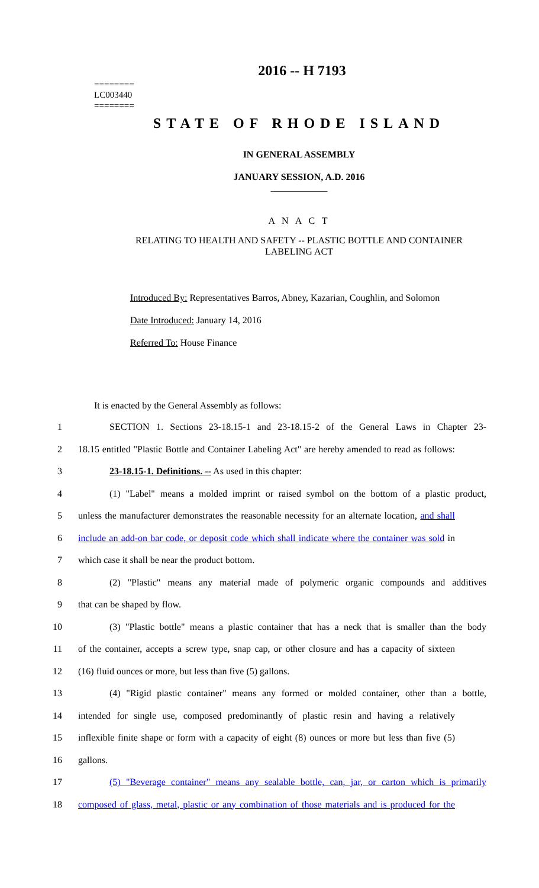2016 -- H 7193
========
LC003440
========
STATE OF RHODE ISLAND
IN GENERAL ASSEMBLY
JANUARY SESSION, A.D. 2016
____________
A N A C T
RELATING TO HEALTH AND SAFETY -- PLASTIC BOTTLE AND CONTAINER
LABELING ACT
Introduced By: Representatives Barros, Abney, Kazarian, Coughlin, and Solomon
Date Introduced: January 14, 2016
Referred To: House Finance
It is enacted by the General Assembly as follows:
1 SECTION 1. Sections 23-18.15-1 and 23-18.15-2 of the General Laws in Chapter 23-
2 18.15 entitled "Plastic Bottle and Container Labeling Act" are hereby amended to read as follows:
3 23-18.15-1. Definitions. -- As used in this chapter:
4 (1) "Label" means a molded imprint or raised symbol on the bottom of a plastic product,
5 unless the manufacturer demonstrates the reasonable necessity for an alternate location, and shall
6 include an add-on bar code, or deposit code which shall indicate where the container was sold in
7 which case it shall be near the product bottom.
8 (2) "Plastic" means any material made of polymeric organic compounds and additives
9 that can be shaped by flow.
10 (3) "Plastic bottle" means a plastic container that has a neck that is smaller than the body
11 of the container, accepts a screw type, snap cap, or other closure and has a capacity of sixteen
12 (16) fluid ounces or more, but less than five (5) gallons.
13 (4) "Rigid plastic container" means any formed or molded container, other than a bottle,
14 intended for single use, composed predominantly of plastic resin and having a relatively
15 inflexible finite shape or form with a capacity of eight (8) ounces or more but less than five (5)
16 gallons.
17 (5) "Beverage container" means any sealable bottle, can, jar, or carton which is primarily
18 composed of glass, metal, plastic or any combination of those materials and is produced for the